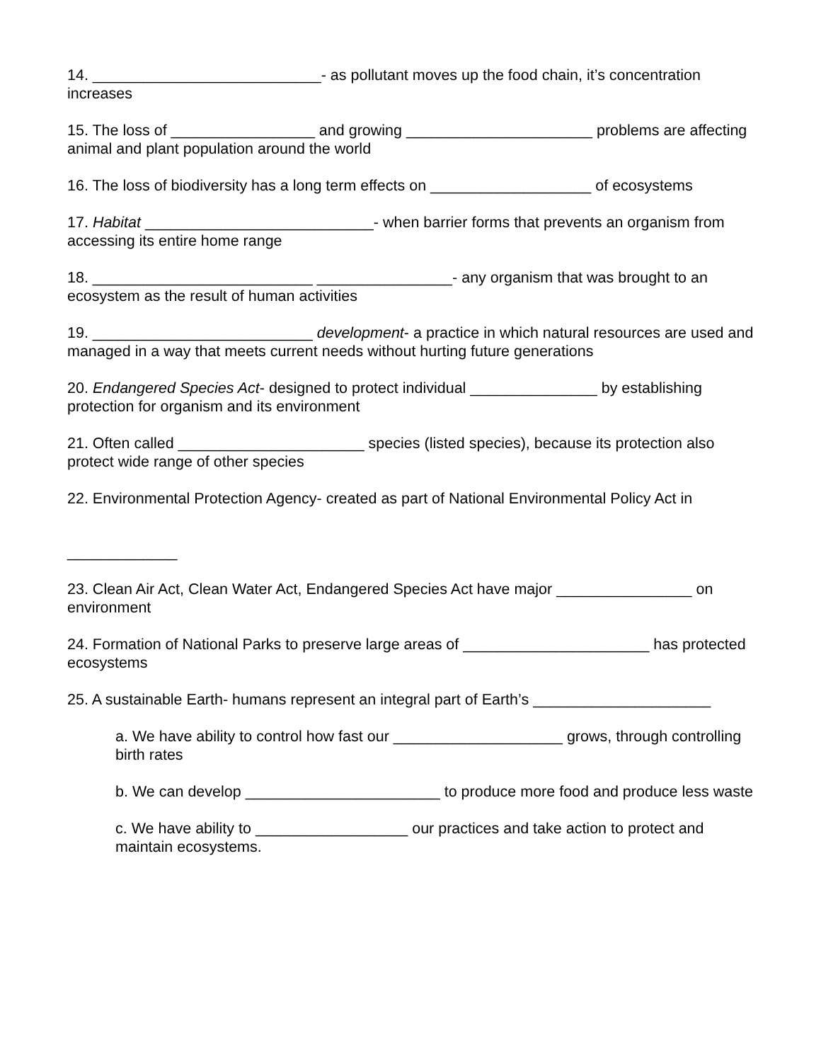14. ___________________________- as pollutant moves up the food chain, it’s concentration increases
15. The loss of _________________ and growing ______________________ problems are affecting animal and plant population around the world
16. The loss of biodiversity has a long term effects on ___________________ of ecosystems
17. Habitat ___________________________- when barrier forms that prevents an organism from accessing its entire home range
18. __________________________ ________________- any organism that was brought to an ecosystem as the result of human activities
19. __________________________ development- a practice in which natural resources are used and managed in a way that meets current needs without hurting future generations
20. Endangered Species Act- designed to protect individual _______________ by establishing protection for organism and its environment
21. Often called ______________________ species (listed species), because its protection also protect wide range of other species
22. Environmental Protection Agency- created as part of National Environmental Policy Act in
_____________
23. Clean Air Act, Clean Water Act, Endangered Species Act have major ________________ on environment
24. Formation of National Parks to preserve large areas of ______________________ has protected ecosystems
25. A sustainable Earth- humans represent an integral part of Earth’s _____________________
a. We have ability to control how fast our ____________________ grows, through controlling birth rates
b. We can develop _______________________ to produce more food and produce less waste
c. We have ability to __________________ our practices and take action to protect and maintain ecosystems.